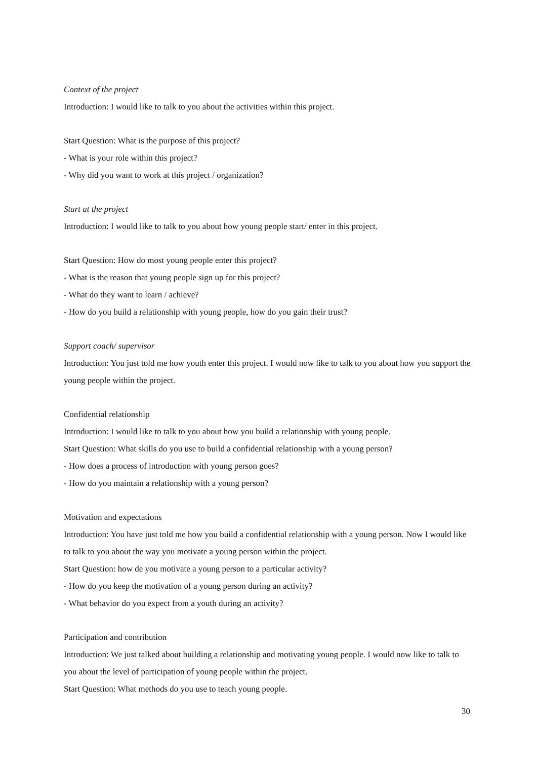Context of the project
Introduction: I would like to talk to you about the activities within this project.
Start Question: What is the purpose of this project?
- What is your role within this project?
- Why did you want to work at this project / organization?
Start at the project
Introduction: I would like to talk to you about how young people start/ enter in this project.
Start Question: How do most young people enter this project?
- What is the reason that young people sign up for this project?
- What do they want to learn / achieve?
- How do you build a relationship with young people, how do you gain their trust?
Support coach/ supervisor
Introduction: You just told me how youth enter this project. I would now like to talk to you about how you support the young people within the project.
Confidential relationship
Introduction: I would like to talk to you about how you build a relationship with young people.
Start Question: What skills do you use to build a confidential relationship with a young person?
- How does a process of introduction with young person goes?
- How do you maintain a relationship with a young person?
Motivation and expectations
Introduction: You have just told me how you build a confidential relationship with a young person. Now I would like to talk to you about the way you motivate a young person within the project.
Start Question: how de you motivate a young person to a particular activity?
- How do you keep the motivation of a young person during an activity?
- What behavior do you expect from a youth during an activity?
Participation and contribution
Introduction: We just talked about building a relationship and motivating young people. I would now like to talk to you about the level of participation of young people within the project.
Start Question: What methods do you use to teach young people.
30